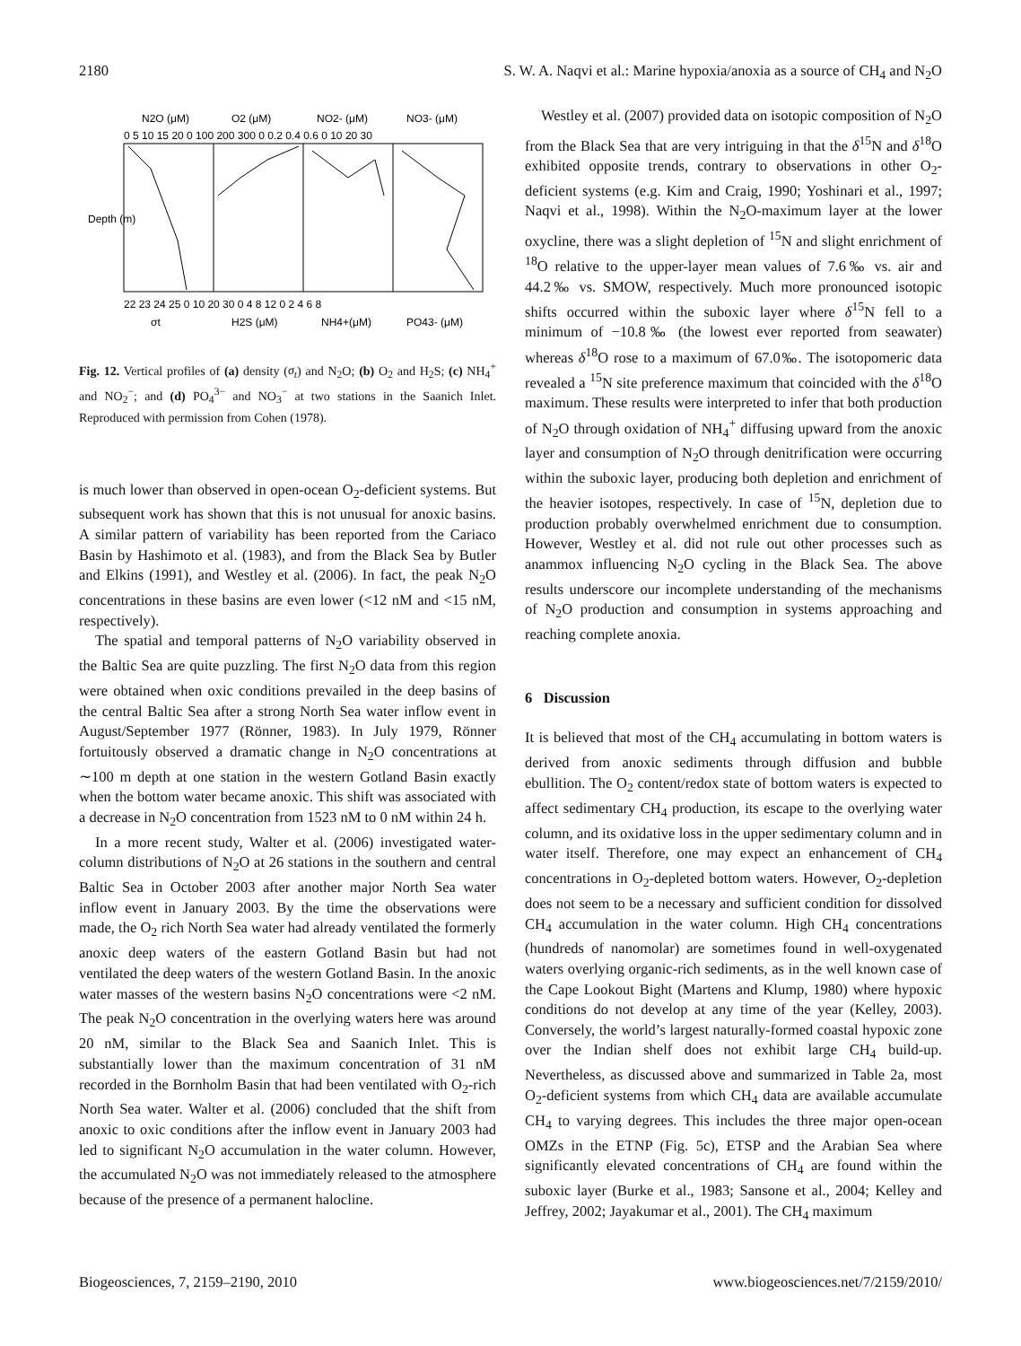2180 S. W. A. Naqvi et al.: Marine hypoxia/anoxia as a source of CH<sub>4</sub> and N<sub>2</sub>O
N2O (μM)
O2 (μM)
NO2- (μM)
NO3- (μM)
0 5 10 15 20 0 100 200 300 0 0.2 0.4 0.6 0 10 20 30
Depth (m)
22 23 24 25 0 10 20 30 0 4 8 12 0 2 4 6 8
σt
H2S (μM)
NH4+(μM)
PO43- (μM)
Fig. 12. Vertical profiles of (a) density (σ<sub>t</sub>) and N<sub>2</sub>O; (b) O<sub>2</sub> and H<sub>2</sub>S; (c) NH<sub>4</sub><sup>+</sup> and NO<sub>2</sub><sup>−</sup>; and (d) PO<sub>4</sub><sup>3−</sup> and NO<sub>3</sub><sup>−</sup> at two stations in the Saanich Inlet. Reproduced with permission from Cohen (1978).
is much lower than observed in open-ocean O<sub>2</sub>-deficient systems. But subsequent work has shown that this is not unusual for anoxic basins. A similar pattern of variability has been reported from the Cariaco Basin by Hashimoto et al. (1983), and from the Black Sea by Butler and Elkins (1991), and Westley et al. (2006). In fact, the peak N<sub>2</sub>O concentrations in these basins are even lower (<12 nM and <15 nM, respectively).
The spatial and temporal patterns of N<sub>2</sub>O variability observed in the Baltic Sea are quite puzzling. The first N<sub>2</sub>O data from this region were obtained when oxic conditions prevailed in the deep basins of the central Baltic Sea after a strong North Sea water inflow event in August/September 1977 (Rönner, 1983). In July 1979, Rönner fortuitously observed a dramatic change in N<sub>2</sub>O concentrations at ∼100 m depth at one station in the western Gotland Basin exactly when the bottom water became anoxic. This shift was associated with a decrease in N<sub>2</sub>O concentration from 1523 nM to 0 nM within 24 h.
In a more recent study, Walter et al. (2006) investigated water-column distributions of N<sub>2</sub>O at 26 stations in the southern and central Baltic Sea in October 2003 after another major North Sea water inflow event in January 2003. By the time the observations were made, the O<sub>2</sub> rich North Sea water had already ventilated the formerly anoxic deep waters of the eastern Gotland Basin but had not ventilated the deep waters of the western Gotland Basin. In the anoxic water masses of the western basins N<sub>2</sub>O concentrations were <2 nM. The peak N<sub>2</sub>O concentration in the overlying waters here was around 20 nM, similar to the Black Sea and Saanich Inlet. This is substantially lower than the maximum concentration of 31 nM recorded in the Bornholm Basin that had been ventilated with O<sub>2</sub>-rich North Sea water. Walter et al. (2006) concluded that the shift from anoxic to oxic conditions after the inflow event in January 2003 had led to significant N<sub>2</sub>O accumulation in the water column. However, the accumulated N<sub>2</sub>O was not immediately released to the atmosphere because of the presence of a permanent halocline.
Westley et al. (2007) provided data on isotopic composition of N<sub>2</sub>O from the Black Sea that are very intriguing in that the δ<sup>15</sup>N and δ<sup>18</sup>O exhibited opposite trends, contrary to observations in other O<sub>2</sub>-deficient systems (e.g. Kim and Craig, 1990; Yoshinari et al., 1997; Naqvi et al., 1998). Within the N<sub>2</sub>O-maximum layer at the lower oxycline, there was a slight depletion of <sup>15</sup>N and slight enrichment of <sup>18</sup>O relative to the upper-layer mean values of 7.6‰ vs. air and 44.2‰ vs. SMOW, respectively. Much more pronounced isotopic shifts occurred within the suboxic layer where δ<sup>15</sup>N fell to a minimum of −10.8‰ (the lowest ever reported from seawater) whereas δ<sup>18</sup>O rose to a maximum of 67.0‰. The isotopomeric data revealed a <sup>15</sup>N site preference maximum that coincided with the δ<sup>18</sup>O maximum. These results were interpreted to infer that both production of N<sub>2</sub>O through oxidation of NH<sub>4</sub><sup>+</sup> diffusing upward from the anoxic layer and consumption of N<sub>2</sub>O through denitrification were occurring within the suboxic layer, producing both depletion and enrichment of the heavier isotopes, respectively. In case of <sup>15</sup>N, depletion due to production probably overwhelmed enrichment due to consumption. However, Westley et al. did not rule out other processes such as anammox influencing N<sub>2</sub>O cycling in the Black Sea. The above results underscore our incomplete understanding of the mechanisms of N<sub>2</sub>O production and consumption in systems approaching and reaching complete anoxia.
6 Discussion
It is believed that most of the CH<sub>4</sub> accumulating in bottom waters is derived from anoxic sediments through diffusion and bubble ebullition. The O<sub>2</sub> content/redox state of bottom waters is expected to affect sedimentary CH<sub>4</sub> production, its escape to the overlying water column, and its oxidative loss in the upper sedimentary column and in water itself. Therefore, one may expect an enhancement of CH<sub>4</sub> concentrations in O<sub>2</sub>-depleted bottom waters. However, O<sub>2</sub>-depletion does not seem to be a necessary and sufficient condition for dissolved CH<sub>4</sub> accumulation in the water column. High CH<sub>4</sub> concentrations (hundreds of nanomolar) are sometimes found in well-oxygenated waters overlying organic-rich sediments, as in the well known case of the Cape Lookout Bight (Martens and Klump, 1980) where hypoxic conditions do not develop at any time of the year (Kelley, 2003). Conversely, the world’s largest naturally-formed coastal hypoxic zone over the Indian shelf does not exhibit large CH<sub>4</sub> build-up. Nevertheless, as discussed above and summarized in Table 2a, most O<sub>2</sub>-deficient systems from which CH<sub>4</sub> data are available accumulate CH<sub>4</sub> to varying degrees. This includes the three major open-ocean OMZs in the ETNP (Fig. 5c), ETSP and the Arabian Sea where significantly elevated concentrations of CH<sub>4</sub> are found within the suboxic layer (Burke et al., 1983; Sansone et al., 2004; Kelley and Jeffrey, 2002; Jayakumar et al., 2001). The CH<sub>4</sub> maximum
Biogeosciences, 7, 2159–2190, 2010 www.biogeosciences.net/7/2159/2010/